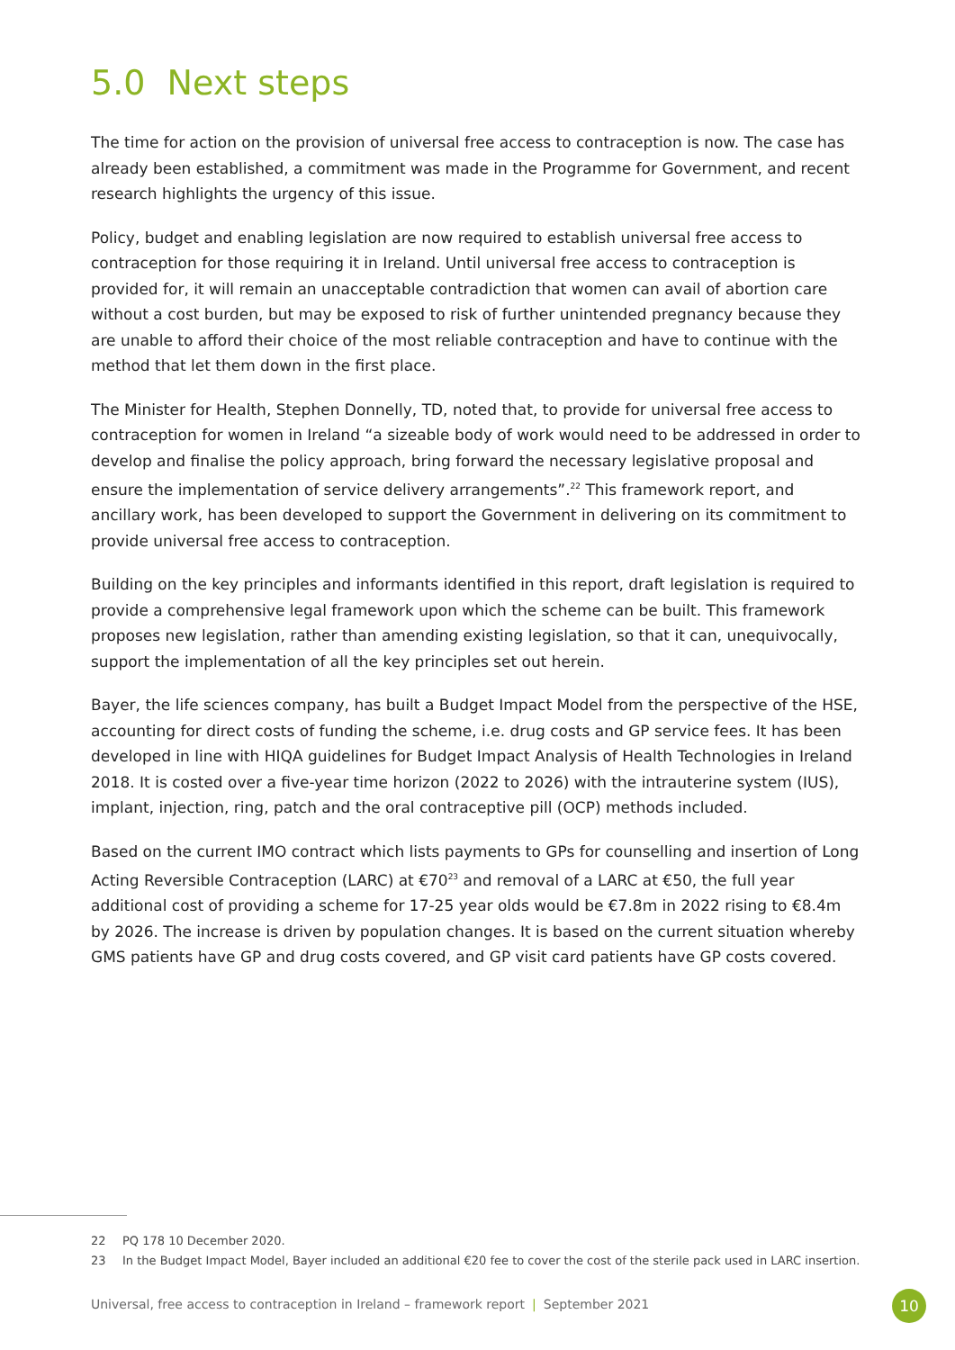5.0 Next steps
The time for action on the provision of universal free access to contraception is now. The case has already been established, a commitment was made in the Programme for Government, and recent research highlights the urgency of this issue.
Policy, budget and enabling legislation are now required to establish universal free access to contraception for those requiring it in Ireland. Until universal free access to contraception is provided for, it will remain an unacceptable contradiction that women can avail of abortion care without a cost burden, but may be exposed to risk of further unintended pregnancy because they are unable to afford their choice of the most reliable contraception and have to continue with the method that let them down in the first place.
The Minister for Health, Stephen Donnelly, TD, noted that, to provide for universal free access to contraception for women in Ireland “a sizeable body of work would need to be addressed in order to develop and finalise the policy approach, bring forward the necessary legislative proposal and ensure the implementation of service delivery arrangements”.<sup>22</sup> This framework report, and ancillary work, has been developed to support the Government in delivering on its commitment to provide universal free access to contraception.
Building on the key principles and informants identified in this report, draft legislation is required to provide a comprehensive legal framework upon which the scheme can be built. This framework proposes new legislation, rather than amending existing legislation, so that it can, unequivocally, support the implementation of all the key principles set out herein.
Bayer, the life sciences company, has built a Budget Impact Model from the perspective of the HSE, accounting for direct costs of funding the scheme, i.e. drug costs and GP service fees. It has been developed in line with HIQA guidelines for Budget Impact Analysis of Health Technologies in Ireland 2018. It is costed over a five-year time horizon (2022 to 2026) with the intrauterine system (IUS), implant, injection, ring, patch and the oral contraceptive pill (OCP) methods included.
Based on the current IMO contract which lists payments to GPs for counselling and insertion of Long Acting Reversible Contraception (LARC) at €70<sup>23</sup> and removal of a LARC at €50, the full year additional cost of providing a scheme for 17-25 year olds would be €7.8m in 2022 rising to €8.4m by 2026. The increase is driven by population changes. It is based on the current situation whereby GMS patients have GP and drug costs covered, and GP visit card patients have GP costs covered.
22 PQ 178 10 December 2020.
23 In the Budget Impact Model, Bayer included an additional €20 fee to cover the cost of the sterile pack used in LARC insertion.
Universal, free access to contraception in Ireland – framework report | September 2021
10